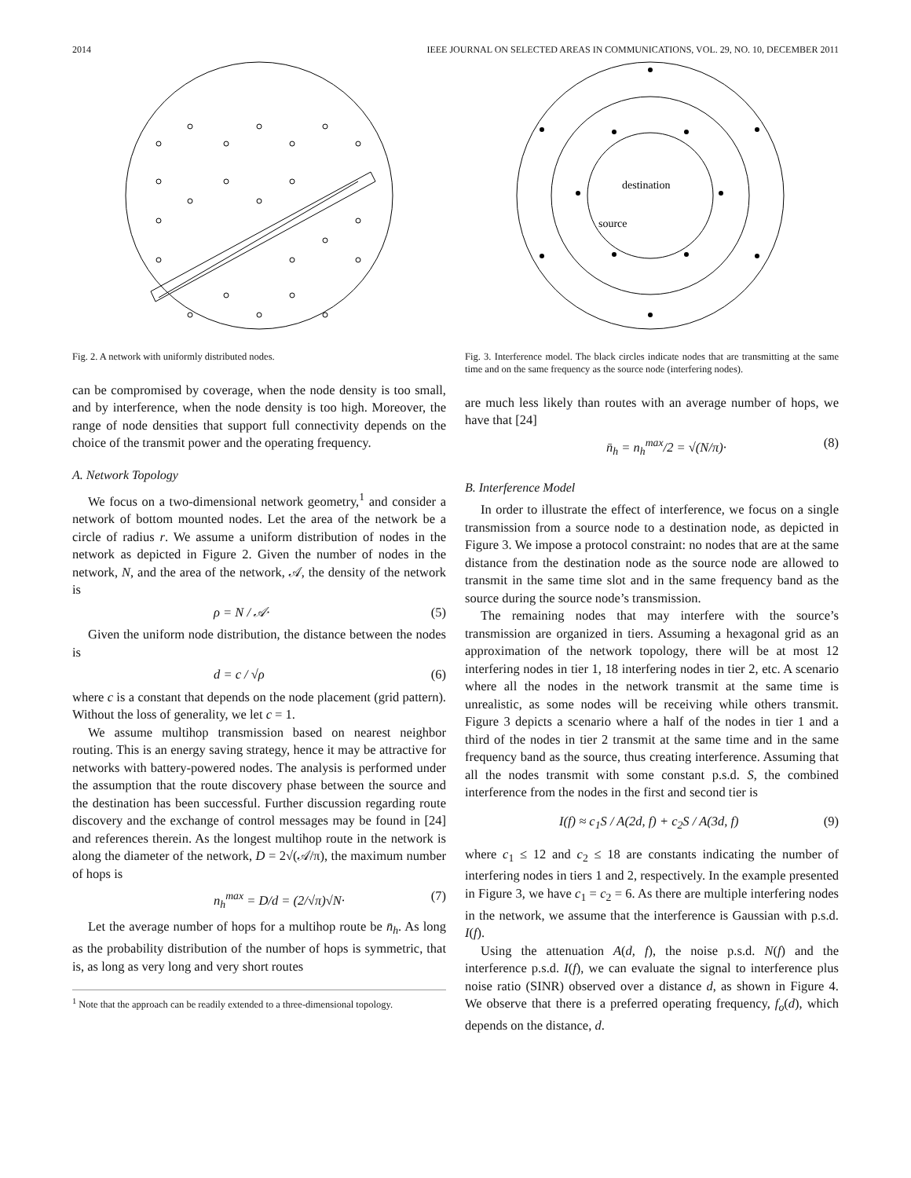2014 IEEE JOURNAL ON SELECTED AREAS IN COMMUNICATIONS, VOL. 29, NO. 10, DECEMBER 2011
Fig. 2. A network with uniformly distributed nodes.
can be compromised by coverage, when the node density is too small, and by interference, when the node density is too high. Moreover, the range of node densities that support full connectivity depends on the choice of the transmit power and the operating frequency.
A. Network Topology
We focus on a two-dimensional network geometry,<sup>1</sup> and consider a network of bottom mounted nodes. Let the area of the network be a circle of radius r. We assume a uniform distribution of nodes in the network as depicted in Figure 2. Given the number of nodes in the network, N, and the area of the network, 𝒜, the density of the network is
ρ = N / 𝒜· (5)
Given the uniform node distribution, the distance between the nodes is
d = c / √ρ (6)
where c is a constant that depends on the node placement (grid pattern). Without the loss of generality, we let c = 1.
We assume multihop transmission based on nearest neighbor routing. This is an energy saving strategy, hence it may be attractive for networks with battery-powered nodes. The analysis is performed under the assumption that the route discovery phase between the source and the destination has been successful. Further discussion regarding route discovery and the exchange of control messages may be found in [24] and references therein. As the longest multihop route in the network is along the diameter of the network, D = 2√(𝒜/π), the maximum number of hops is
n<sub>h</sub><sup>max</sup> = D/d = (2/√π)√N· (7)
Let the average number of hops for a multihop route be n̄<sub>h</sub>. As long as the probability distribution of the number of hops is symmetric, that is, as long as very long and very short routes
<sup>1</sup> Note that the approach can be readily extended to a three-dimensional topology.
destination
source
Fig. 3. Interference model. The black circles indicate nodes that are transmitting at the same time and on the same frequency as the source node (interfering nodes).
are much less likely than routes with an average number of hops, we have that [24]
n̄<sub>h</sub> = n<sub>h</sub><sup>max</sup>/2 = √(N/π)· (8)
B. Interference Model
In order to illustrate the effect of interference, we focus on a single transmission from a source node to a destination node, as depicted in Figure 3. We impose a protocol constraint: no nodes that are at the same distance from the destination node as the source node are allowed to transmit in the same time slot and in the same frequency band as the source during the source node’s transmission.
The remaining nodes that may interfere with the source’s transmission are organized in tiers. Assuming a hexagonal grid as an approximation of the network topology, there will be at most 12 interfering nodes in tier 1, 18 interfering nodes in tier 2, etc. A scenario where all the nodes in the network transmit at the same time is unrealistic, as some nodes will be receiving while others transmit. Figure 3 depicts a scenario where a half of the nodes in tier 1 and a third of the nodes in tier 2 transmit at the same time and in the same frequency band as the source, thus creating interference. Assuming that all the nodes transmit with some constant p.s.d. S, the combined interference from the nodes in the first and second tier is
I(f) ≈ c<sub>1</sub>S / A(2d, f) + c<sub>2</sub>S / A(3d, f) (9)
where c<sub>1</sub> ≤ 12 and c<sub>2</sub> ≤ 18 are constants indicating the number of interfering nodes in tiers 1 and 2, respectively. In the example presented in Figure 3, we have c<sub>1</sub> = c<sub>2</sub> = 6. As there are multiple interfering nodes in the network, we assume that the interference is Gaussian with p.s.d. I(f).
Using the attenuation A(d, f), the noise p.s.d. N(f) and the interference p.s.d. I(f), we can evaluate the signal to interference plus noise ratio (SINR) observed over a distance d, as shown in Figure 4. We observe that there is a preferred operating frequency, f<sub>o</sub>(d), which depends on the distance, d.